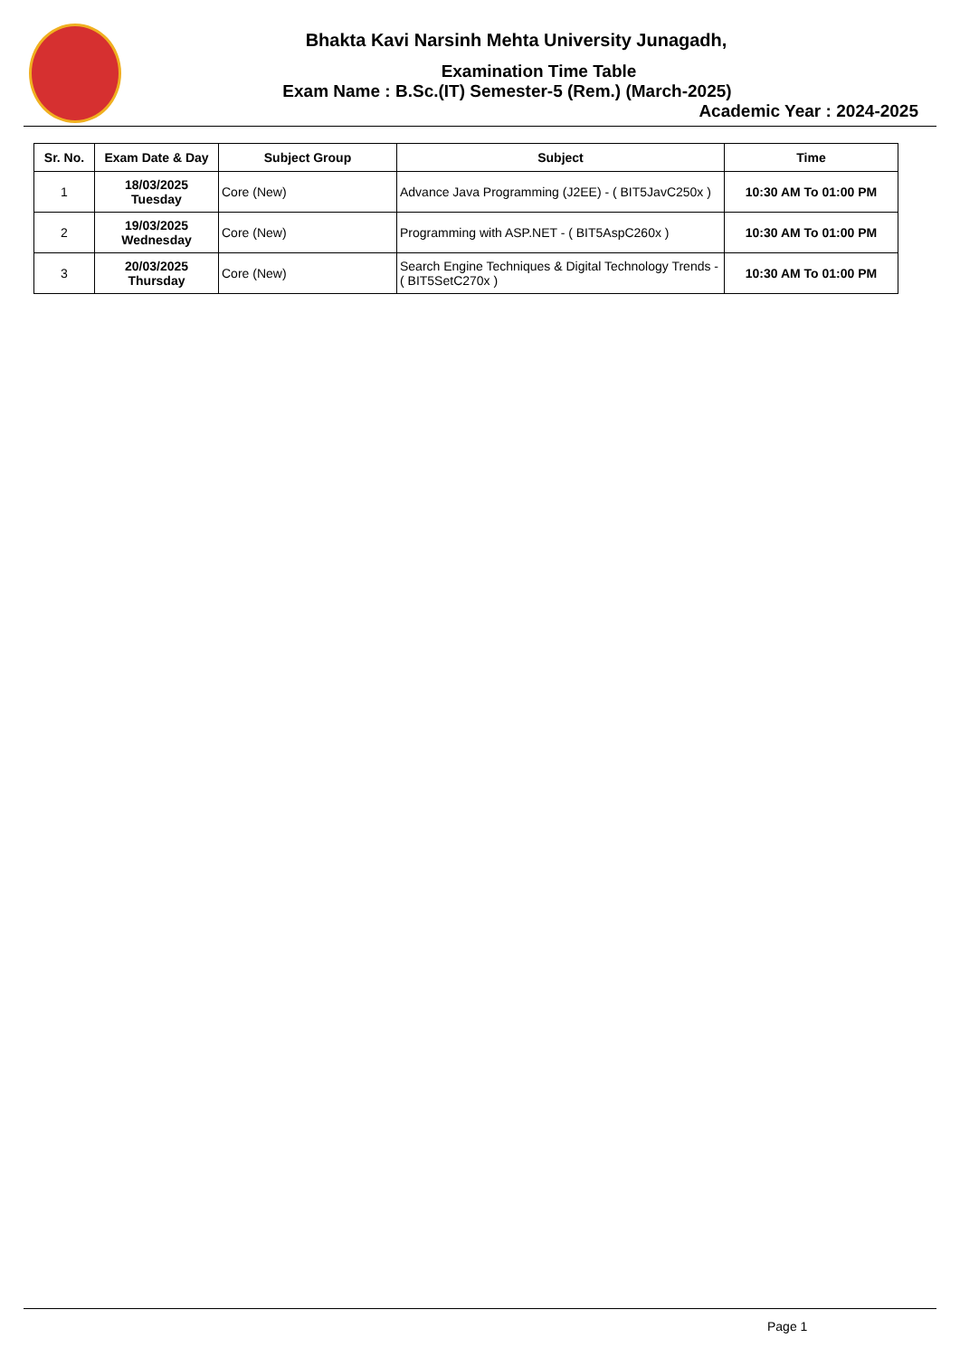Bhakta Kavi Narsinh Mehta University Junagadh,
Examination Time Table
Exam Name : B.Sc.(IT) Semester-5 (Rem.) (March-2025)
Academic Year : 2024-2025
| Sr. No. | Exam Date & Day | Subject Group | Subject | Time |
| --- | --- | --- | --- | --- |
| 1 | 18/03/2025 Tuesday | Core (New) | Advance Java Programming (J2EE) - ( BIT5JavC250x ) | 10:30 AM To 01:00 PM |
| 2 | 19/03/2025 Wednesday | Core (New) | Programming with ASP.NET - ( BIT5AspC260x ) | 10:30 AM To 01:00 PM |
| 3 | 20/03/2025 Thursday | Core (New) | Search Engine Techniques & Digital Technology Trends - ( BIT5SetC270x ) | 10:30 AM To 01:00 PM |
Page 1